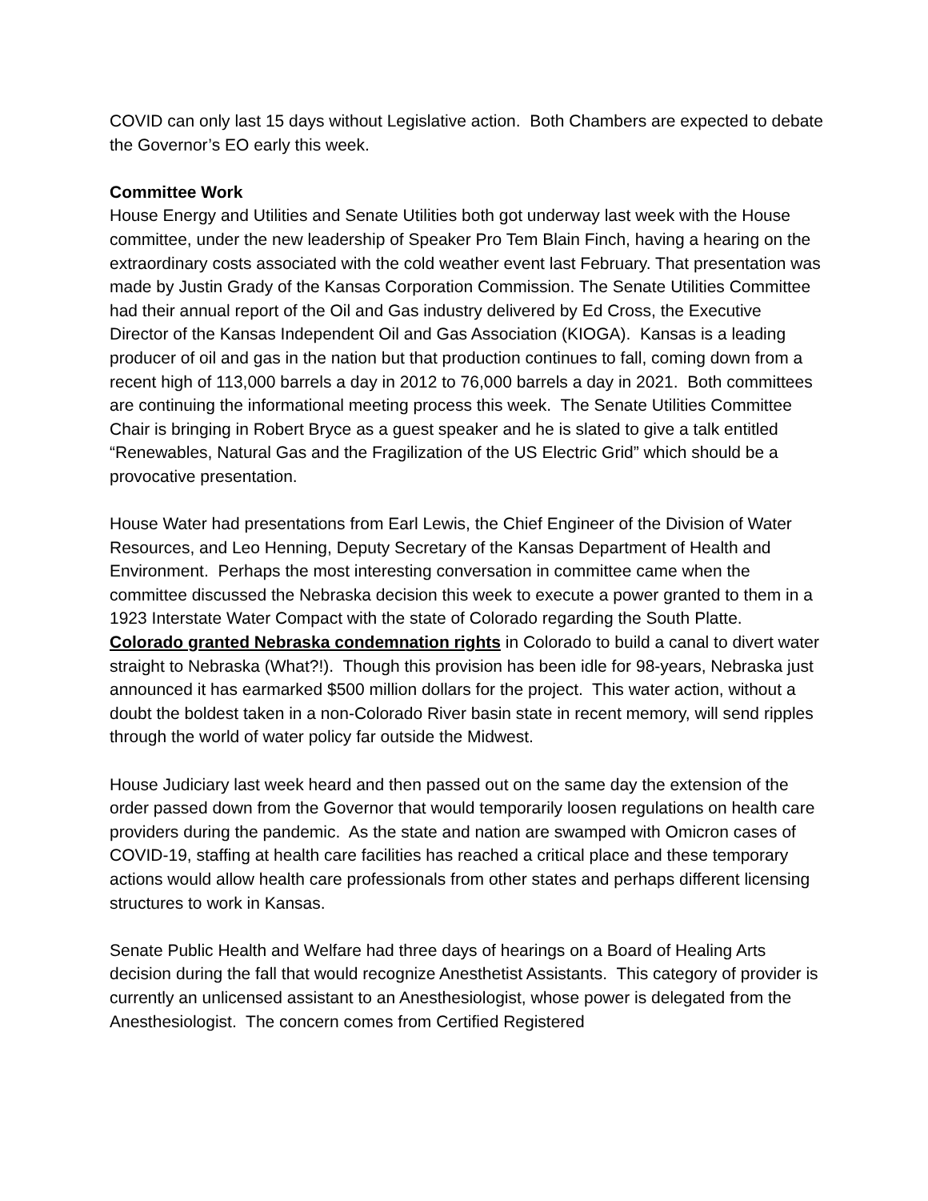COVID can only last 15 days without Legislative action. Both Chambers are expected to debate the Governor’s EO early this week.
Committee Work
House Energy and Utilities and Senate Utilities both got underway last week with the House committee, under the new leadership of Speaker Pro Tem Blain Finch, having a hearing on the extraordinary costs associated with the cold weather event last February. That presentation was made by Justin Grady of the Kansas Corporation Commission. The Senate Utilities Committee had their annual report of the Oil and Gas industry delivered by Ed Cross, the Executive Director of the Kansas Independent Oil and Gas Association (KIOGA). Kansas is a leading producer of oil and gas in the nation but that production continues to fall, coming down from a recent high of 113,000 barrels a day in 2012 to 76,000 barrels a day in 2021. Both committees are continuing the informational meeting process this week. The Senate Utilities Committee Chair is bringing in Robert Bryce as a guest speaker and he is slated to give a talk entitled “Renewables, Natural Gas and the Fragilization of the US Electric Grid” which should be a provocative presentation.
House Water had presentations from Earl Lewis, the Chief Engineer of the Division of Water Resources, and Leo Henning, Deputy Secretary of the Kansas Department of Health and Environment. Perhaps the most interesting conversation in committee came when the committee discussed the Nebraska decision this week to execute a power granted to them in a 1923 Interstate Water Compact with the state of Colorado regarding the South Platte. Colorado granted Nebraska condemnation rights in Colorado to build a canal to divert water straight to Nebraska (What?!). Though this provision has been idle for 98-years, Nebraska just announced it has earmarked $500 million dollars for the project. This water action, without a doubt the boldest taken in a non-Colorado River basin state in recent memory, will send ripples through the world of water policy far outside the Midwest.
House Judiciary last week heard and then passed out on the same day the extension of the order passed down from the Governor that would temporarily loosen regulations on health care providers during the pandemic. As the state and nation are swamped with Omicron cases of COVID-19, staffing at health care facilities has reached a critical place and these temporary actions would allow health care professionals from other states and perhaps different licensing structures to work in Kansas.
Senate Public Health and Welfare had three days of hearings on a Board of Healing Arts decision during the fall that would recognize Anesthetist Assistants. This category of provider is currently an unlicensed assistant to an Anesthesiologist, whose power is delegated from the Anesthesiologist. The concern comes from Certified Registered